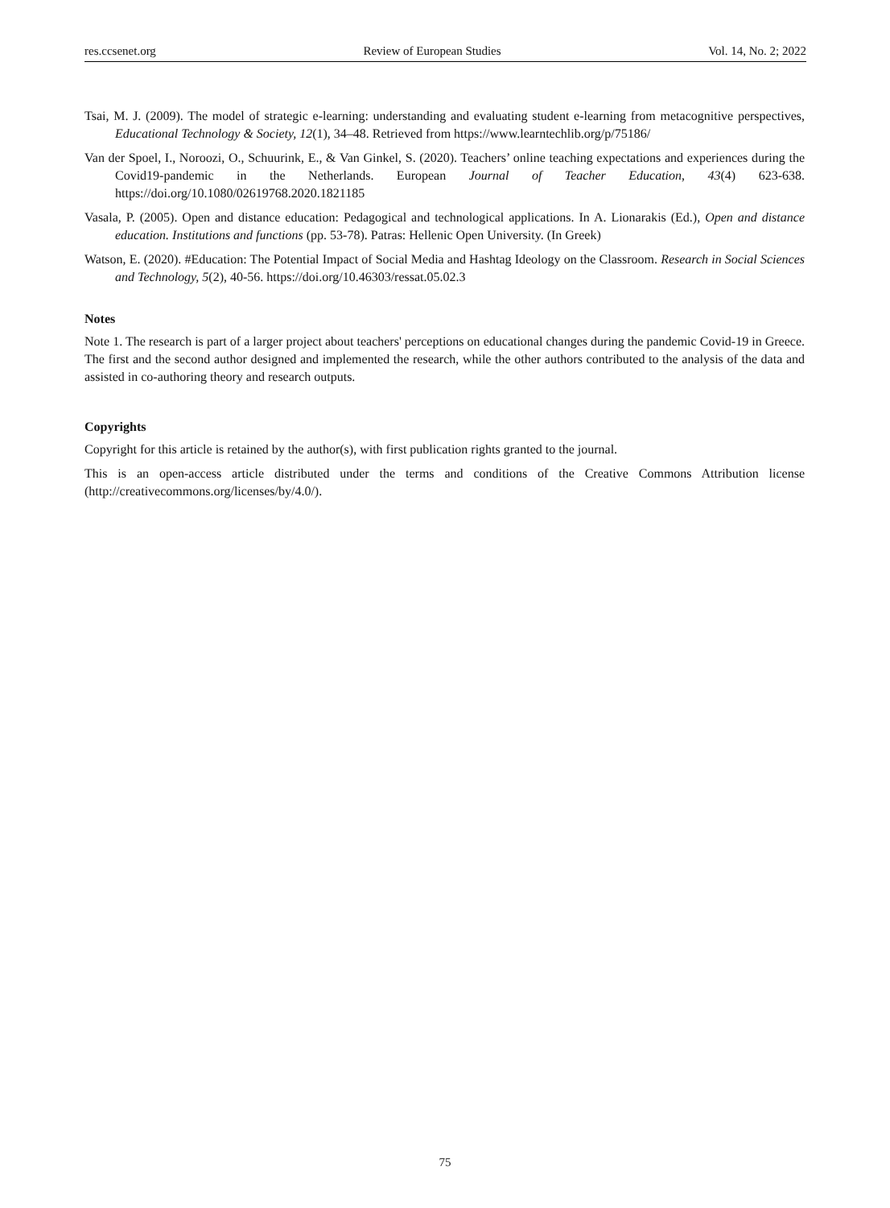res.ccsenet.org Review of European Studies Vol. 14, No. 2; 2022
Tsai, M. J. (2009). The model of strategic e-learning: understanding and evaluating student e-learning from metacognitive perspectives, Educational Technology & Society, 12(1), 34–48. Retrieved from https://www.learntechlib.org/p/75186/
Van der Spoel, I., Noroozi, O., Schuurink, E., & Van Ginkel, S. (2020). Teachers’ online teaching expectations and experiences during the Covid19-pandemic in the Netherlands. European Journal of Teacher Education, 43(4) 623-638. https://doi.org/10.1080/02619768.2020.1821185
Vasala, P. (2005). Open and distance education: Pedagogical and technological applications. In A. Lionarakis (Ed.), Open and distance education. Institutions and functions (pp. 53-78). Patras: Hellenic Open University. (In Greek)
Watson, E. (2020). #Education: The Potential Impact of Social Media and Hashtag Ideology on the Classroom. Research in Social Sciences and Technology, 5(2), 40-56. https://doi.org/10.46303/ressat.05.02.3
Notes
Note 1. The research is part of a larger project about teachers' perceptions on educational changes during the pandemic Covid-19 in Greece. The first and the second author designed and implemented the research, while the other authors contributed to the analysis of the data and assisted in co-authoring theory and research outputs.
Copyrights
Copyright for this article is retained by the author(s), with first publication rights granted to the journal.
This is an open-access article distributed under the terms and conditions of the Creative Commons Attribution license (http://creativecommons.org/licenses/by/4.0/).
75